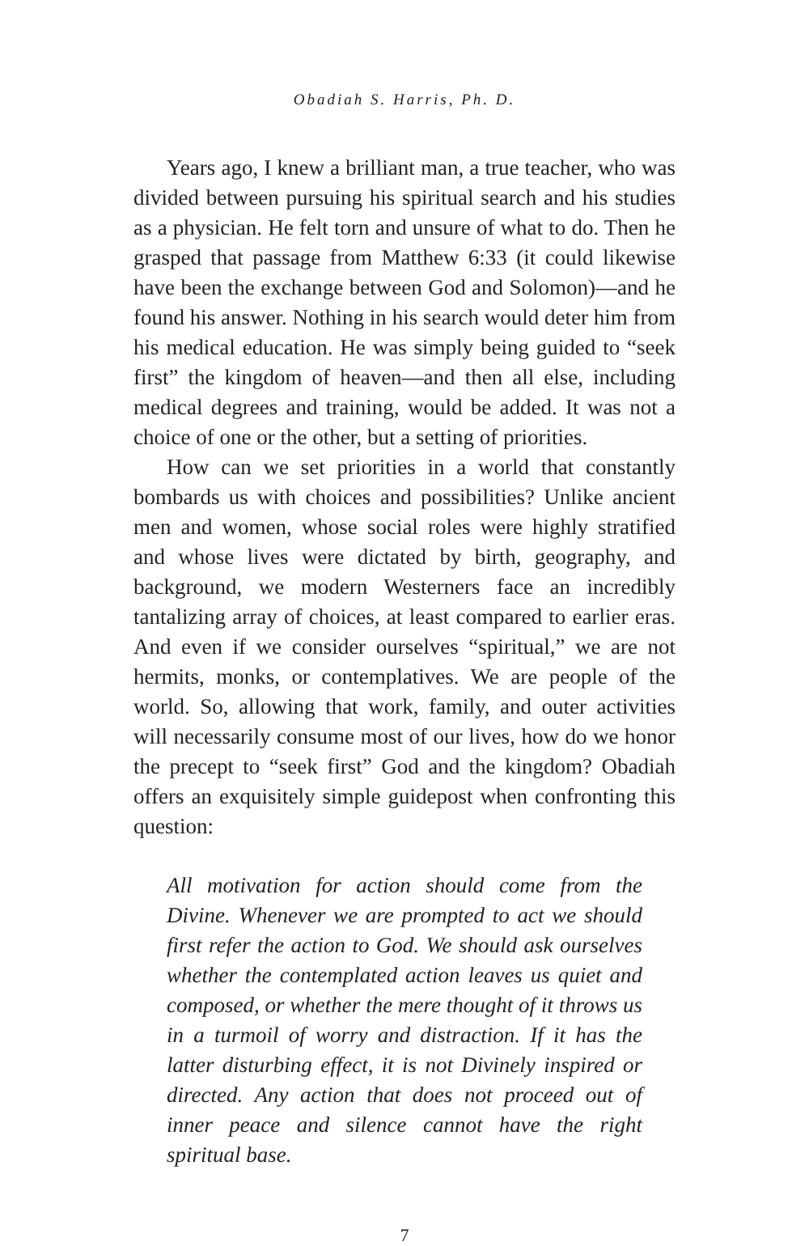Obadiah S. Harris, Ph. D.
Years ago, I knew a brilliant man, a true teacher, who was divided between pursuing his spiritual search and his studies as a physician. He felt torn and unsure of what to do. Then he grasped that passage from Matthew 6:33 (it could likewise have been the exchange between God and Solomon)—and he found his answer. Nothing in his search would deter him from his medical education. He was simply being guided to “seek first” the kingdom of heaven—and then all else, including medical degrees and training, would be added. It was not a choice of one or the other, but a setting of priorities.
How can we set priorities in a world that constantly bombards us with choices and possibilities? Unlike ancient men and women, whose social roles were highly stratified and whose lives were dictated by birth, geography, and background, we modern Westerners face an incredibly tantalizing array of choices, at least compared to earlier eras. And even if we consider ourselves “spiritual,” we are not hermits, monks, or contemplatives. We are people of the world. So, allowing that work, family, and outer activities will necessarily consume most of our lives, how do we honor the precept to “seek first” God and the kingdom? Obadiah offers an exquisitely simple guidepost when confronting this question:
All motivation for action should come from the Divine. Whenever we are prompted to act we should first refer the action to God. We should ask ourselves whether the contemplated action leaves us quiet and composed, or whether the mere thought of it throws us in a turmoil of worry and distraction. If it has the latter disturbing effect, it is not Divinely inspired or directed. Any action that does not proceed out of inner peace and silence cannot have the right spiritual base.
7